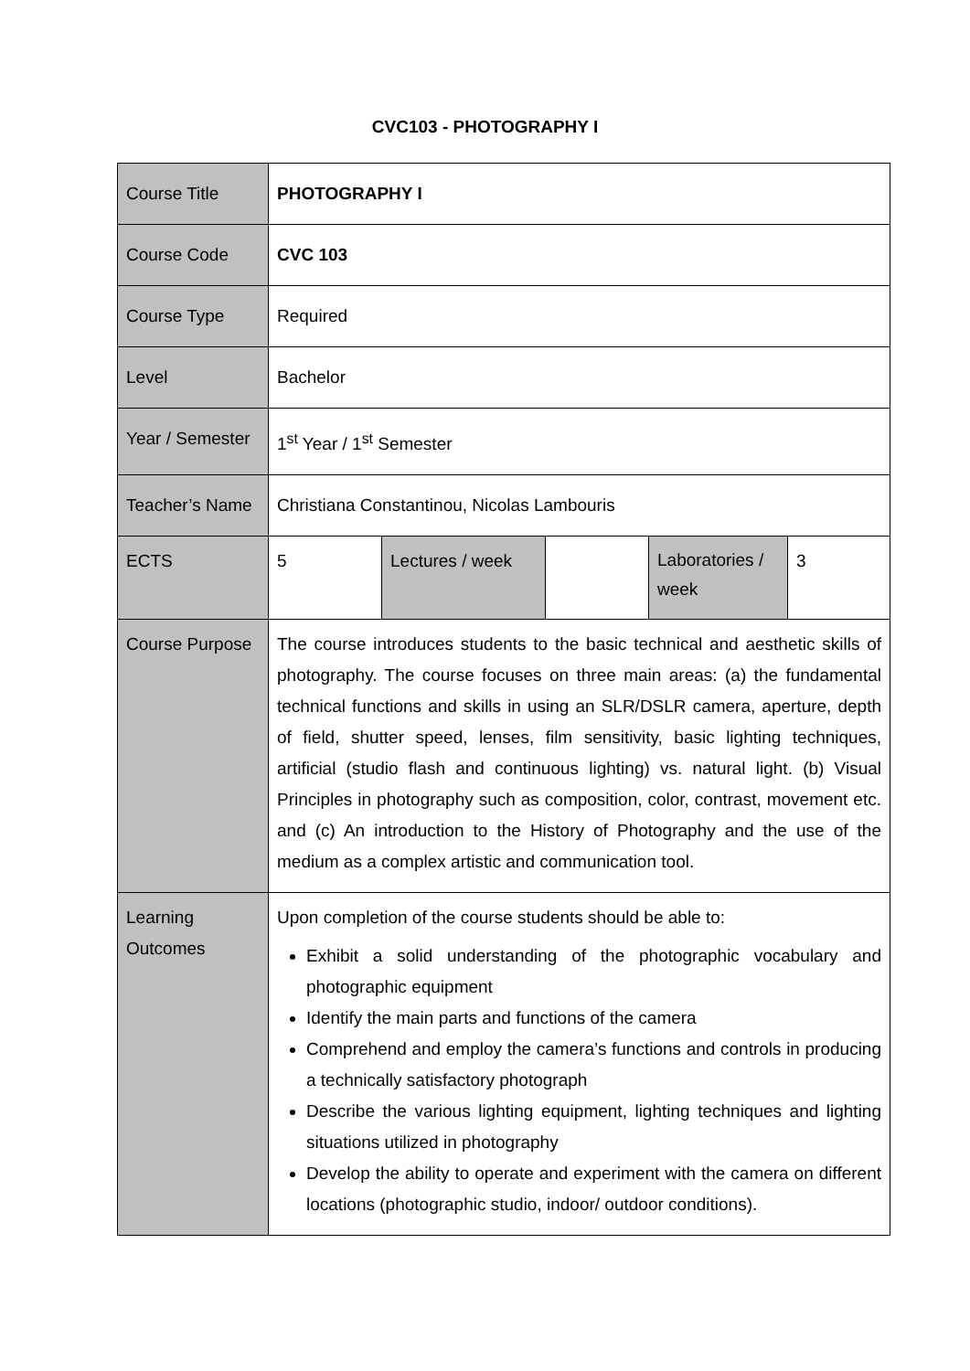CVC103 - PHOTOGRAPHY I
| Course Title | PHOTOGRAPHY I | | | | |
| Course Code | CVC 103 | | | | |
| Course Type | Required | | | | |
| Level | Bachelor | | | | |
| Year / Semester | 1<sup>st</sup> Year / 1<sup>st</sup> Semester | | | | |
| Teacher’s Name | Christiana Constantinou, Nicolas Lambouris | | | | |
| ECTS | 5 | Lectures / week | | Laboratories / week | 3 |
| Course Purpose | The course introduces students to the basic technical and aesthetic skills of photography. The course focuses on three main areas: (a) the fundamental technical functions and skills in using an SLR/DSLR camera, aperture, depth of field, shutter speed, lenses, film sensitivity, basic lighting techniques, artificial (studio flash and continuous lighting) vs. natural light. (b) Visual Principles in photography such as composition, color, contrast, movement etc. and (c) An introduction to the History of Photography and the use of the medium as a complex artistic and communication tool. | | | | |
| Learning Outcomes | Upon completion of the course students should be able to: Exhibit a solid understanding of the photographic vocabulary and photographic equipment Identify the main parts and functions of the camera Comprehend and employ the camera’s functions and controls in producing a technically satisfactory photograph Describe the various lighting equipment, lighting techniques and lighting situations utilized in photography Develop the ability to operate and experiment with the camera on different locations (photographic studio, indoor/ outdoor conditions). | | | | |